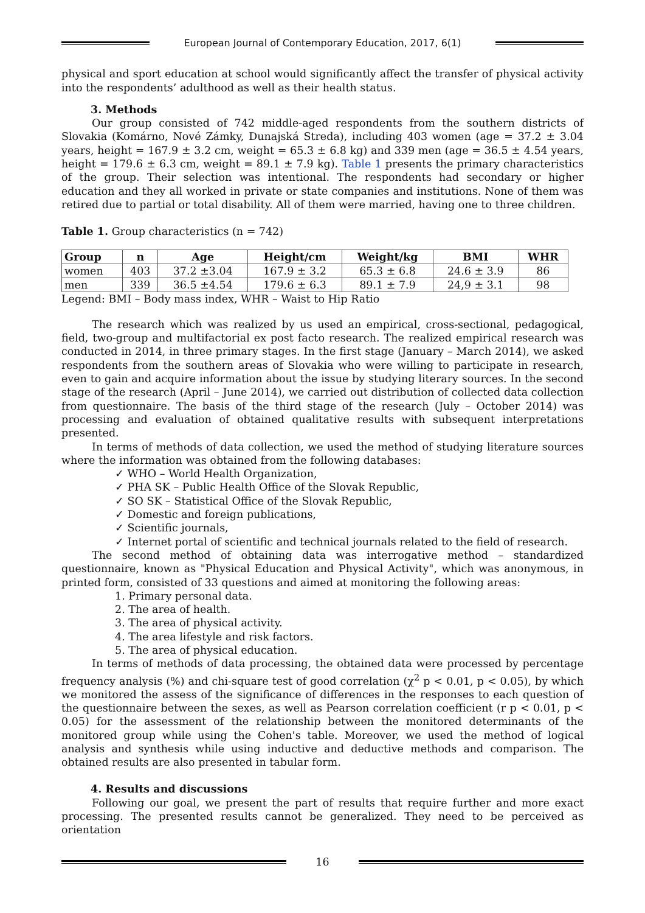European Journal of Contemporary Education, 2017, 6(1)
physical and sport education at school would significantly affect the transfer of physical activity into the respondents’ adulthood as well as their health status.
3. Methods
Our group consisted of 742 middle-aged respondents from the southern districts of Slovakia (Komárno, Nové Zámky, Dunajská Streda), including 403 women (age = 37.2 ± 3.04 years, height = 167.9 ± 3.2 cm, weight = 65.3 ± 6.8 kg) and 339 men (age = 36.5 ± 4.54 years, height = 179.6 ± 6.3 cm, weight = 89.1 ± 7.9 kg). Table 1 presents the primary characteristics of the group. Their selection was intentional. The respondents had secondary or higher education and they all worked in private or state companies and institutions. None of them was retired due to partial or total disability. All of them were married, having one to three children.
Table 1. Group characteristics (n = 742)
| Group | n | Age | Height/cm | Weight/kg | BMI | WHR |
| --- | --- | --- | --- | --- | --- | --- |
| women | 403 | 37.2 ±3.04 | 167.9 ± 3.2 | 65.3 ± 6.8 | 24.6 ± 3.9 | 86 |
| men | 339 | 36.5 ±4.54 | 179.6 ± 6.3 | 89.1 ± 7.9 | 24,9 ± 3.1 | 98 |
Legend: BMI – Body mass index, WHR – Waist to Hip Ratio
The research which was realized by us used an empirical, cross-sectional, pedagogical, field, two-group and multifactorial ex post facto research. The realized empirical research was conducted in 2014, in three primary stages. In the first stage (January – March 2014), we asked respondents from the southern areas of Slovakia who were willing to participate in research, even to gain and acquire information about the issue by studying literary sources. In the second stage of the research (April – June 2014), we carried out distribution of collected data collection from questionnaire. The basis of the third stage of the research (July – October 2014) was processing and evaluation of obtained qualitative results with subsequent interpretations presented.
In terms of methods of data collection, we used the method of studying literature sources where the information was obtained from the following databases:
✓ WHO – World Health Organization,
✓ PHA SK – Public Health Office of the Slovak Republic,
✓ SO SK – Statistical Office of the Slovak Republic,
✓ Domestic and foreign publications,
✓ Scientific journals,
✓ Internet portal of scientific and technical journals related to the field of research.
The second method of obtaining data was interrogative method – standardized questionnaire, known as "Physical Education and Physical Activity", which was anonymous, in printed form, consisted of 33 questions and aimed at monitoring the following areas:
1. Primary personal data.
2. The area of health.
3. The area of physical activity.
4. The area lifestyle and risk factors.
5. The area of physical education.
In terms of methods of data processing, the obtained data were processed by percentage frequency analysis (%) and chi-square test of good correlation (χ<sup>2</sup> p < 0.01, p < 0.05), by which we monitored the assess of the significance of differences in the responses to each question of the questionnaire between the sexes, as well as Pearson correlation coefficient (r p < 0.01, p < 0.05) for the assessment of the relationship between the monitored determinants of the monitored group while using the Cohen's table. Moreover, we used the method of logical analysis and synthesis while using inductive and deductive methods and comparison. The obtained results are also presented in tabular form.
4. Results and discussions
Following our goal, we present the part of results that require further and more exact processing. The presented results cannot be generalized. They need to be perceived as orientation
16